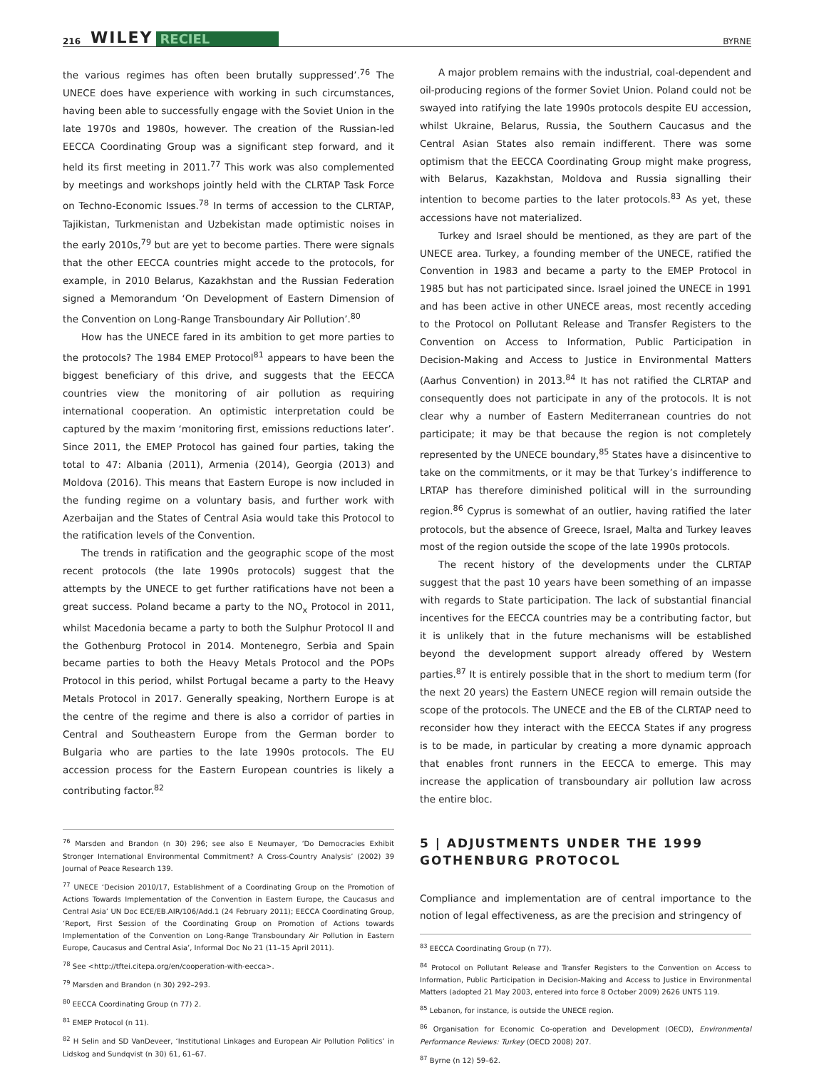216 WILEY RECIEL BYRNE
the various regimes has often been brutally suppressed’.<sup>76</sup> The UNECE does have experience with working in such circumstances, having been able to successfully engage with the Soviet Union in the late 1970s and 1980s, however. The creation of the Russian-led EECCA Coordinating Group was a significant step forward, and it held its first meeting in 2011.<sup>77</sup> This work was also complemented by meetings and workshops jointly held with the CLRTAP Task Force on Techno-Economic Issues.<sup>78</sup> In terms of accession to the CLRTAP, Tajikistan, Turkmenistan and Uzbekistan made optimistic noises in the early 2010s,<sup>79</sup> but are yet to become parties. There were signals that the other EECCA countries might accede to the protocols, for example, in 2010 Belarus, Kazakhstan and the Russian Federation signed a Memorandum ‘On Development of Eastern Dimension of the Convention on Long-Range Transboundary Air Pollution’.<sup>80</sup>
How has the UNECE fared in its ambition to get more parties to the protocols? The 1984 EMEP Protocol<sup>81</sup> appears to have been the biggest beneficiary of this drive, and suggests that the EECCA countries view the monitoring of air pollution as requiring international cooperation. An optimistic interpretation could be captured by the maxim ‘monitoring first, emissions reductions later’. Since 2011, the EMEP Protocol has gained four parties, taking the total to 47: Albania (2011), Armenia (2014), Georgia (2013) and Moldova (2016). This means that Eastern Europe is now included in the funding regime on a voluntary basis, and further work with Azerbaijan and the States of Central Asia would take this Protocol to the ratification levels of the Convention.
The trends in ratification and the geographic scope of the most recent protocols (the late 1990s protocols) suggest that the attempts by the UNECE to get further ratifications have not been a great success. Poland became a party to the NO<sub>x</sub> Protocol in 2011, whilst Macedonia became a party to both the Sulphur Protocol II and the Gothenburg Protocol in 2014. Montenegro, Serbia and Spain became parties to both the Heavy Metals Protocol and the POPs Protocol in this period, whilst Portugal became a party to the Heavy Metals Protocol in 2017. Generally speaking, Northern Europe is at the centre of the regime and there is also a corridor of parties in Central and Southeastern Europe from the German border to Bulgaria who are parties to the late 1990s protocols. The EU accession process for the Eastern European countries is likely a contributing factor.<sup>82</sup>
<sup>76</sup> Marsden and Brandon (n 30) 296; see also E Neumayer, ‘Do Democracies Exhibit Stronger International Environmental Commitment? A Cross-Country Analysis’ (2002) 39 Journal of Peace Research 139.
<sup>77</sup> UNECE ‘Decision 2010/17, Establishment of a Coordinating Group on the Promotion of Actions Towards Implementation of the Convention in Eastern Europe, the Caucasus and Central Asia’ UN Doc ECE/EB.AIR/106/Add.1 (24 February 2011); EECCA Coordinating Group, ‘Report, First Session of the Coordinating Group on Promotion of Actions towards Implementation of the Convention on Long-Range Transboundary Air Pollution in Eastern Europe, Caucasus and Central Asia’, Informal Doc No 21 (11–15 April 2011).
<sup>78</sup> See <http://tftei.citepa.org/en/cooperation-with-eecca>.
<sup>79</sup> Marsden and Brandon (n 30) 292–293.
<sup>80</sup> EECCA Coordinating Group (n 77) 2.
<sup>81</sup> EMEP Protocol (n 11).
<sup>82</sup> H Selin and SD VanDeveer, ‘Institutional Linkages and European Air Pollution Politics’ in Lidskog and Sundqvist (n 30) 61, 61–67.
A major problem remains with the industrial, coal-dependent and oil-producing regions of the former Soviet Union. Poland could not be swayed into ratifying the late 1990s protocols despite EU accession, whilst Ukraine, Belarus, Russia, the Southern Caucasus and the Central Asian States also remain indifferent. There was some optimism that the EECCA Coordinating Group might make progress, with Belarus, Kazakhstan, Moldova and Russia signalling their intention to become parties to the later protocols.<sup>83</sup> As yet, these accessions have not materialized.
Turkey and Israel should be mentioned, as they are part of the UNECE area. Turkey, a founding member of the UNECE, ratified the Convention in 1983 and became a party to the EMEP Protocol in 1985 but has not participated since. Israel joined the UNECE in 1991 and has been active in other UNECE areas, most recently acceding to the Protocol on Pollutant Release and Transfer Registers to the Convention on Access to Information, Public Participation in Decision-Making and Access to Justice in Environmental Matters (Aarhus Convention) in 2013.<sup>84</sup> It has not ratified the CLRTAP and consequently does not participate in any of the protocols. It is not clear why a number of Eastern Mediterranean countries do not participate; it may be that because the region is not completely represented by the UNECE boundary,<sup>85</sup> States have a disincentive to take on the commitments, or it may be that Turkey’s indifference to LRTAP has therefore diminished political will in the surrounding region.<sup>86</sup> Cyprus is somewhat of an outlier, having ratified the later protocols, but the absence of Greece, Israel, Malta and Turkey leaves most of the region outside the scope of the late 1990s protocols.
The recent history of the developments under the CLRTAP suggest that the past 10 years have been something of an impasse with regards to State participation. The lack of substantial financial incentives for the EECCA countries may be a contributing factor, but it is unlikely that in the future mechanisms will be established beyond the development support already offered by Western parties.<sup>87</sup> It is entirely possible that in the short to medium term (for the next 20 years) the Eastern UNECE region will remain outside the scope of the protocols. The UNECE and the EB of the CLRTAP need to reconsider how they interact with the EECCA States if any progress is to be made, in particular by creating a more dynamic approach that enables front runners in the EECCA to emerge. This may increase the application of transboundary air pollution law across the entire bloc.
5 | ADJUSTMENTS UNDER THE 1999 GOTHENBURG PROTOCOL
Compliance and implementation are of central importance to the notion of legal effectiveness, as are the precision and stringency of
<sup>83</sup> EECCA Coordinating Group (n 77).
<sup>84</sup> Protocol on Pollutant Release and Transfer Registers to the Convention on Access to Information, Public Participation in Decision-Making and Access to Justice in Environmental Matters (adopted 21 May 2003, entered into force 8 October 2009) 2626 UNTS 119.
<sup>85</sup> Lebanon, for instance, is outside the UNECE region.
<sup>86</sup> Organisation for Economic Co-operation and Development (OECD), Environmental Performance Reviews: Turkey (OECD 2008) 207.
<sup>87</sup> Byrne (n 12) 59–62.